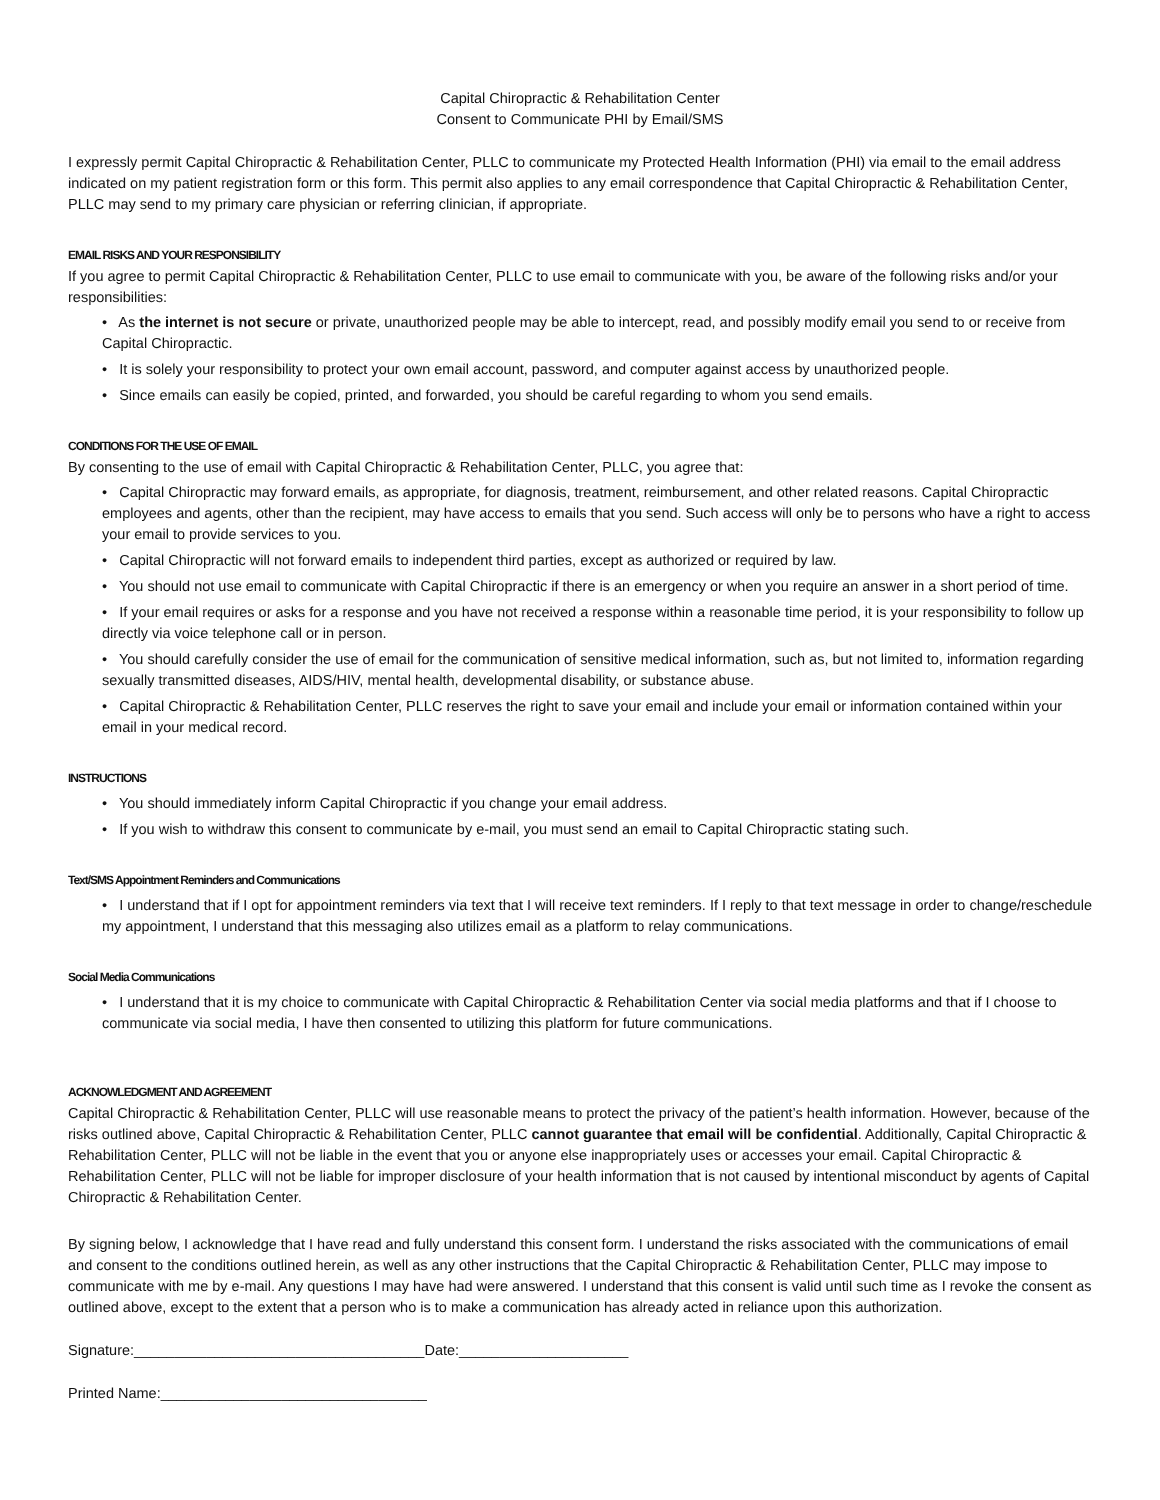Capital Chiropractic & Rehabilitation Center
Consent to Communicate PHI by Email/SMS
I expressly permit Capital Chiropractic & Rehabilitation Center, PLLC to communicate my Protected Health Information (PHI) via email to the email address indicated on my patient registration form or this form. This permit also applies to any email correspondence that Capital Chiropractic & Rehabilitation Center, PLLC may send to my primary care physician or referring clinician, if appropriate.
EMAIL RISKS AND YOUR RESPONSIBILITY
If you agree to permit Capital Chiropractic & Rehabilitation Center, PLLC to use email to communicate with you, be aware of the following risks and/or your responsibilities:
• As the internet is not secure or private, unauthorized people may be able to intercept, read, and possibly modify email you send to or receive from Capital Chiropractic.
• It is solely your responsibility to protect your own email account, password, and computer against access by unauthorized people.
• Since emails can easily be copied, printed, and forwarded, you should be careful regarding to whom you send emails.
CONDITIONS FOR THE USE OF EMAIL
By consenting to the use of email with Capital Chiropractic & Rehabilitation Center, PLLC, you agree that:
• Capital Chiropractic may forward emails, as appropriate, for diagnosis, treatment, reimbursement, and other related reasons. Capital Chiropractic employees and agents, other than the recipient, may have access to emails that you send. Such access will only be to persons who have a right to access your email to provide services to you.
• Capital Chiropractic will not forward emails to independent third parties, except as authorized or required by law.
• You should not use email to communicate with Capital Chiropractic if there is an emergency or when you require an answer in a short period of time.
• If your email requires or asks for a response and you have not received a response within a reasonable time period, it is your responsibility to follow up directly via voice telephone call or in person.
• You should carefully consider the use of email for the communication of sensitive medical information, such as, but not limited to, information regarding sexually transmitted diseases, AIDS/HIV, mental health, developmental disability, or substance abuse.
• Capital Chiropractic & Rehabilitation Center, PLLC reserves the right to save your email and include your email or information contained within your email in your medical record.
INSTRUCTIONS
• You should immediately inform Capital Chiropractic if you change your email address.
• If you wish to withdraw this consent to communicate by e-mail, you must send an email to Capital Chiropractic stating such.
Text/SMS Appointment Reminders and Communications
• I understand that if I opt for appointment reminders via text that I will receive text reminders. If I reply to that text message in order to change/reschedule my appointment, I understand that this messaging also utilizes email as a platform to relay communications.
Social Media Communications
• I understand that it is my choice to communicate with Capital Chiropractic & Rehabilitation Center via social media platforms and that if I choose to communicate via social media, I have then consented to utilizing this platform for future communications.
ACKNOWLEDGMENT AND AGREEMENT
Capital Chiropractic & Rehabilitation Center, PLLC will use reasonable means to protect the privacy of the patient’s health information. However, because of the risks outlined above, Capital Chiropractic & Rehabilitation Center, PLLC cannot guarantee that email will be confidential. Additionally, Capital Chiropractic & Rehabilitation Center, PLLC will not be liable in the event that you or anyone else inappropriately uses or accesses your email. Capital Chiropractic & Rehabilitation Center, PLLC will not be liable for improper disclosure of your health information that is not caused by intentional misconduct by agents of Capital Chiropractic & Rehabilitation Center.
By signing below, I acknowledge that I have read and fully understand this consent form. I understand the risks associated with the communications of email and consent to the conditions outlined herein, as well as any other instructions that the Capital Chiropractic & Rehabilitation Center, PLLC may impose to communicate with me by e-mail. Any questions I may have had were answered. I understand that this consent is valid until such time as I revoke the consent as outlined above, except to the extent that a person who is to make a communication has already acted in reliance upon this authorization.
Signature:____________________________________Date:_____________________
Printed Name:_________________________________